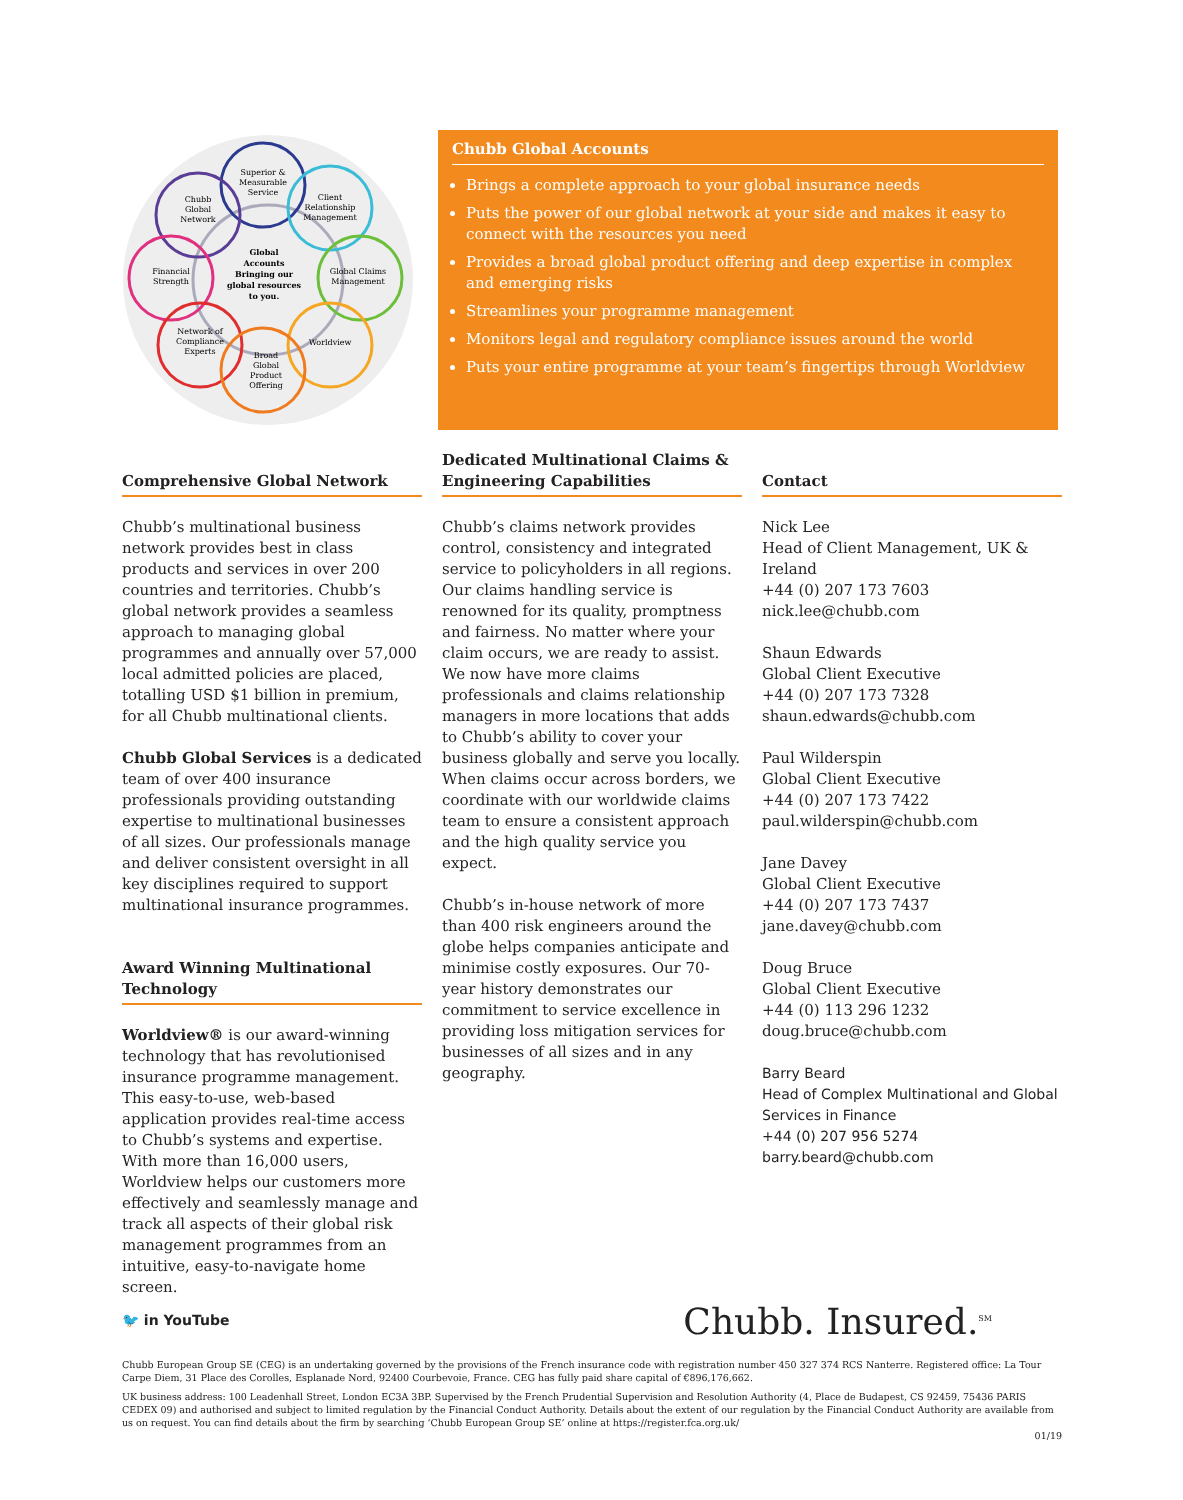Superior &
Measurable
Service
Chubb
Global
Network
Client
Relationship
Management
Global Claims
Management
Financial
Strength
Worldview
Network of
Compliance
Experts
Broad
Global
Product
Offering
Global
Accounts
Bringing our
global resources
to you.
Chubb Global Accounts
Brings a complete approach to your global insurance needs
Puts the power of our global network at your side and makes it easy to connect with the resources you need
Provides a broad global product offering and deep expertise in complex and emerging risks
Streamlines your programme management
Monitors legal and regulatory compliance issues around the world
Puts your entire programme at your team’s fingertips through Worldview
Comprehensive Global Network
Chubb’s multinational business network provides best in class products and services in over 200 countries and territories. Chubb’s global network provides a seamless approach to managing global programmes and annually over 57,000 local admitted policies are placed, totalling USD $1 billion in premium, for all Chubb multinational clients.
Chubb Global Services is a dedicated team of over 400 insurance professionals providing outstanding expertise to multinational businesses of all sizes. Our professionals manage and deliver consistent oversight in all key disciplines required to support multinational insurance programmes.
Award Winning Multinational Technology
Worldview® is our award-winning technology that has revolutionised insurance programme management. This easy-to-use, web-based application provides real-time access to Chubb’s systems and expertise. With more than 16,000 users, Worldview helps our customers more effectively and seamlessly manage and track all aspects of their global risk management programmes from an intuitive, easy-to-navigate home screen.
Dedicated Multinational Claims & Engineering Capabilities
Chubb’s claims network provides control, consistency and integrated service to policyholders in all regions. Our claims handling service is renowned for its quality, promptness and fairness. No matter where your claim occurs, we are ready to assist. We now have more claims professionals and claims relationship managers in more locations that adds to Chubb’s ability to cover your business globally and serve you locally. When claims occur across borders, we coordinate with our worldwide claims team to ensure a consistent approach and the high quality service you expect.
Chubb’s in-house network of more than 400 risk engineers around the globe helps companies anticipate and minimise costly exposures. Our 70-year history demonstrates our commitment to service excellence in providing loss mitigation services for businesses of all sizes and in any geography.
Contact
Nick Lee
Head of Client Management, UK & Ireland
+44 (0) 207 173 7603
nick.lee@chubb.com
Shaun Edwards
Global Client Executive
+44 (0) 207 173 7328
shaun.edwards@chubb.com
Paul Wilderspin
Global Client Executive
+44 (0) 207 173 7422
paul.wilderspin@chubb.com
Jane Davey
Global Client Executive
+44 (0) 207 173 7437
jane.davey@chubb.com
Doug Bruce
Global Client Executive
+44 (0) 113 296 1232
doug.bruce@chubb.com
Barry Beard
Head of Complex Multinational and Global Services in Finance
+44 (0) 207 956 5274
barry.beard@chubb.com
🐦 in YouTube Chubb. Insured.<sup>SM</sup>
Chubb European Group SE (CEG) is an undertaking governed by the provisions of the French insurance code with registration number 450 327 374 RCS Nanterre. Registered office: La Tour Carpe Diem, 31 Place des Corolles, Esplanade Nord, 92400 Courbevoie, France. CEG has fully paid share capital of €896,176,662.
UK business address: 100 Leadenhall Street, London EC3A 3BP. Supervised by the French Prudential Supervision and Resolution Authority (4, Place de Budapest, CS 92459, 75436 PARIS CEDEX 09) and authorised and subject to limited regulation by the Financial Conduct Authority. Details about the extent of our regulation by the Financial Conduct Authority are available from us on request. You can find details about the firm by searching ‘Chubb European Group SE’ online at https://register.fca.org.uk/
01/19